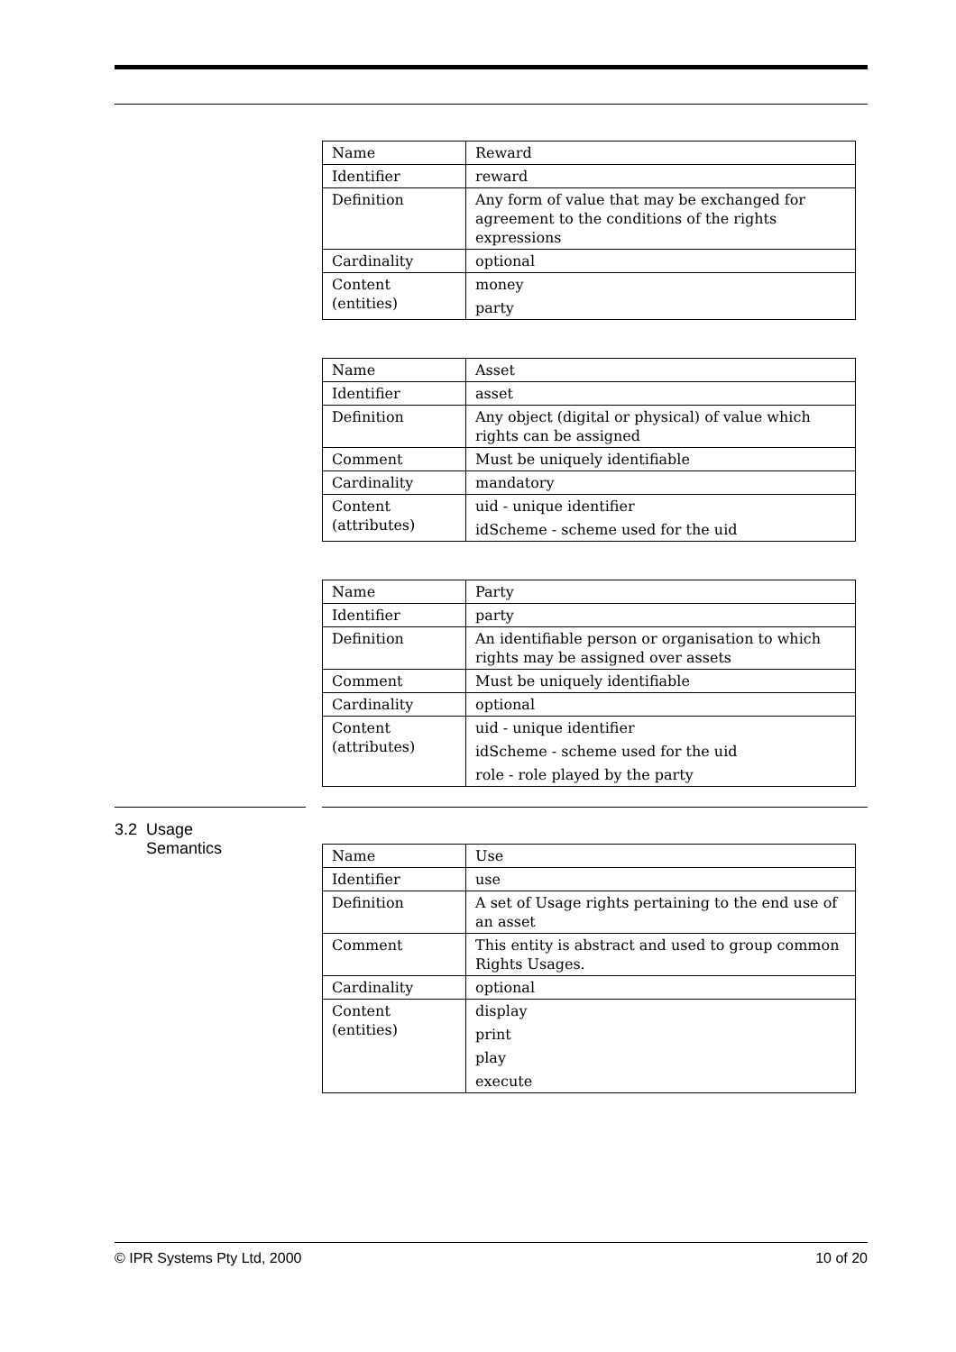| Name | Reward |
| Identifier | reward |
| Definition | Any form of value that may be exchanged for agreement to the conditions of the rights expressions |
| Cardinality | optional |
| Content (entities) | money party |
| Name | Asset |
| Identifier | asset |
| Definition | Any object (digital or physical) of value which rights can be assigned |
| Comment | Must be uniquely identifiable |
| Cardinality | mandatory |
| Content (attributes) | uid - unique identifier idScheme - scheme used for the uid |
| Name | Party |
| Identifier | party |
| Definition | An identifiable person or organisation to which rights may be assigned over assets |
| Comment | Must be uniquely identifiable |
| Cardinality | optional |
| Content (attributes) | uid - unique identifier idScheme - scheme used for the uid role - role played by the party |
3.2 Usage
Semantics
| Name | Use |
| Identifier | use |
| Definition | A set of Usage rights pertaining to the end use of an asset |
| Comment | This entity is abstract and used to group common Rights Usages. |
| Cardinality | optional |
| Content (entities) | display print play execute |
© IPR Systems Pty Ltd, 2000 10 of 20